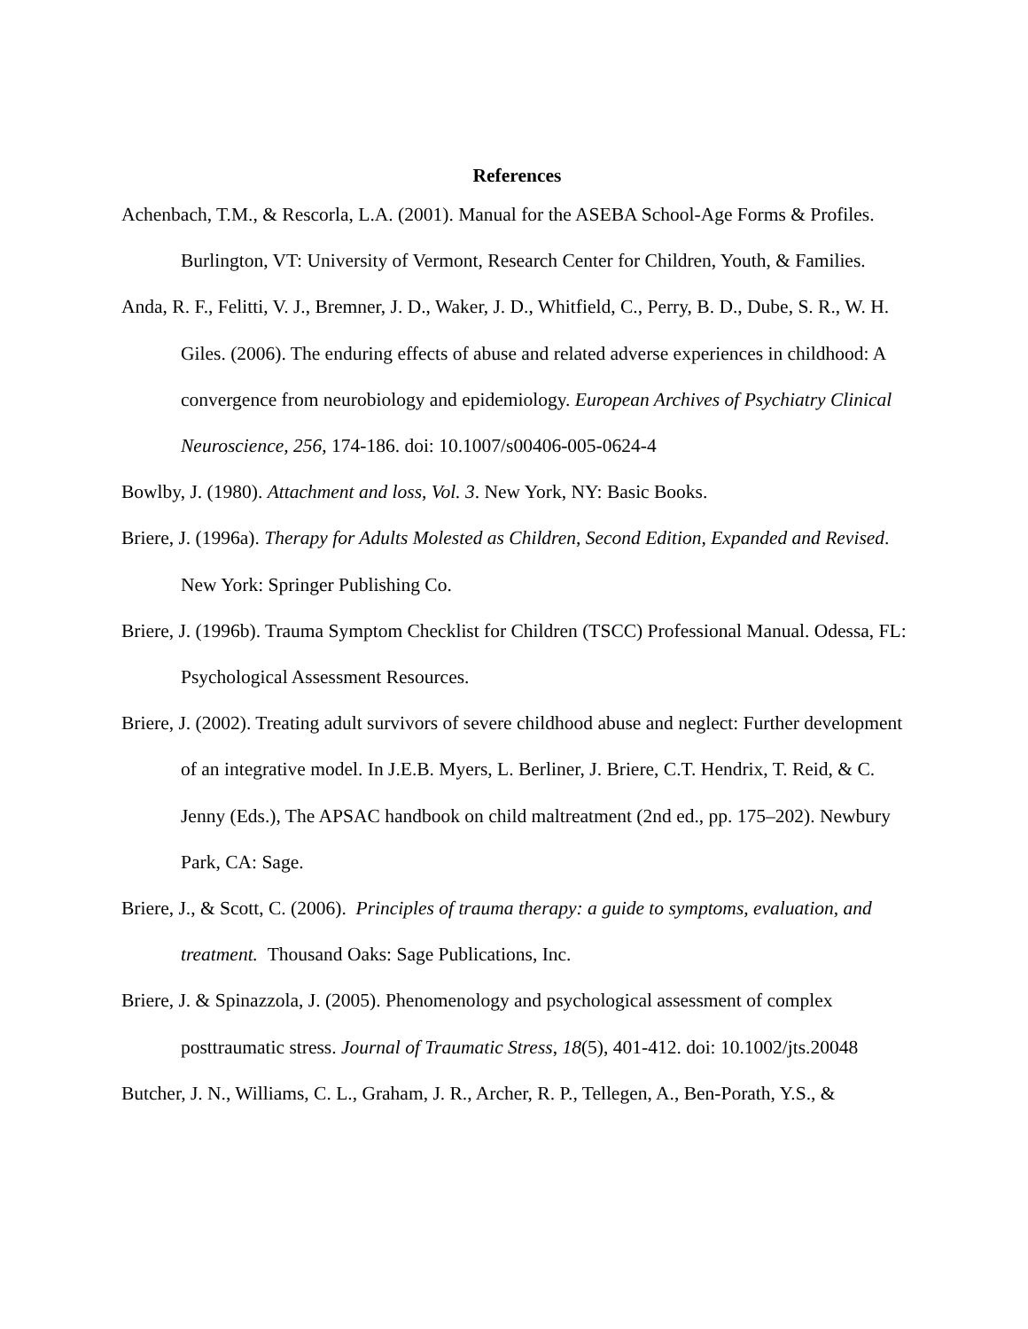References
Achenbach, T.M., & Rescorla, L.A. (2001). Manual for the ASEBA School-Age Forms & Profiles. Burlington, VT: University of Vermont, Research Center for Children, Youth, & Families.
Anda, R. F., Felitti, V. J., Bremner, J. D., Waker, J. D., Whitfield, C., Perry, B. D., Dube, S. R., W. H. Giles. (2006). The enduring effects of abuse and related adverse experiences in childhood: A convergence from neurobiology and epidemiology. European Archives of Psychiatry Clinical Neuroscience, 256, 174-186. doi: 10.1007/s00406-005-0624-4
Bowlby, J. (1980). Attachment and loss, Vol. 3. New York, NY: Basic Books.
Briere, J. (1996a). Therapy for Adults Molested as Children, Second Edition, Expanded and Revised. New York: Springer Publishing Co.
Briere, J. (1996b). Trauma Symptom Checklist for Children (TSCC) Professional Manual. Odessa, FL: Psychological Assessment Resources.
Briere, J. (2002). Treating adult survivors of severe childhood abuse and neglect: Further development of an integrative model. In J.E.B. Myers, L. Berliner, J. Briere, C.T. Hendrix, T. Reid, & C. Jenny (Eds.), The APSAC handbook on child maltreatment (2nd ed., pp. 175–202). Newbury Park, CA: Sage.
Briere, J., & Scott, C. (2006). Principles of trauma therapy: a guide to symptoms, evaluation, and treatment. Thousand Oaks: Sage Publications, Inc.
Briere, J. & Spinazzola, J. (2005). Phenomenology and psychological assessment of complex posttraumatic stress. Journal of Traumatic Stress, 18(5), 401-412. doi: 10.1002/jts.20048
Butcher, J. N., Williams, C. L., Graham, J. R., Archer, R. P., Tellegen, A., Ben-Porath, Y.S., &